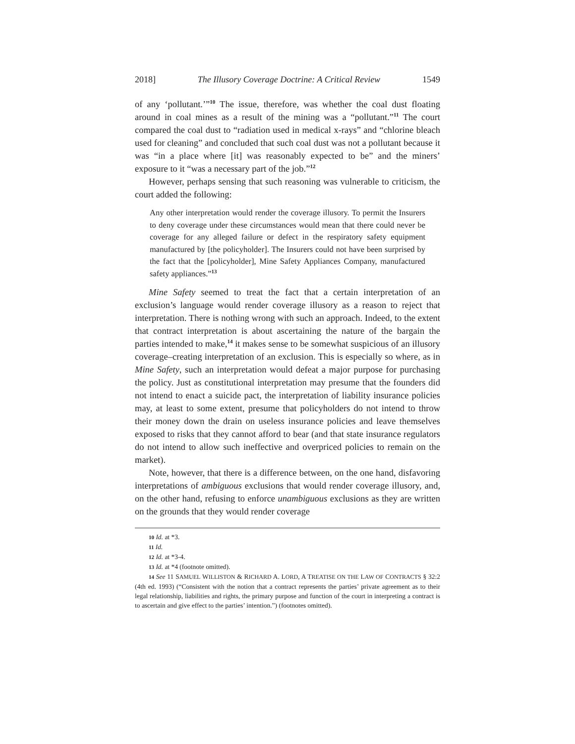2018] The Illusory Coverage Doctrine: A Critical Review 1549
of any ‘pollutant.’”<sup>10</sup> The issue, therefore, was whether the coal dust floating around in coal mines as a result of the mining was a “pollutant.”<sup>11</sup> The court compared the coal dust to “radiation used in medical x-rays” and “chlorine bleach used for cleaning” and concluded that such coal dust was not a pollutant because it was “in a place where [it] was reasonably expected to be” and the miners’ exposure to it “was a necessary part of the job.”<sup>12</sup>
However, perhaps sensing that such reasoning was vulnerable to criticism, the court added the following:
Any other interpretation would render the coverage illusory. To permit the Insurers to deny coverage under these circumstances would mean that there could never be coverage for any alleged failure or defect in the respiratory safety equipment manufactured by [the policyholder]. The Insurers could not have been surprised by the fact that the [policyholder], Mine Safety Appliances Company, manufactured safety appliances.”<sup>13</sup>
Mine Safety seemed to treat the fact that a certain interpretation of an exclusion’s language would render coverage illusory as a reason to reject that interpretation. There is nothing wrong with such an approach. Indeed, to the extent that contract interpretation is about ascertaining the nature of the bargain the parties intended to make,<sup>14</sup> it makes sense to be somewhat suspicious of an illusory coverage–creating interpretation of an exclusion. This is especially so where, as in Mine Safety, such an interpretation would defeat a major purpose for purchasing the policy. Just as constitutional interpretation may presume that the founders did not intend to enact a suicide pact, the interpretation of liability insurance policies may, at least to some extent, presume that policyholders do not intend to throw their money down the drain on useless insurance policies and leave themselves exposed to risks that they cannot afford to bear (and that state insurance regulators do not intend to allow such ineffective and overpriced policies to remain on the market).
Note, however, that there is a difference between, on the one hand, disfavoring interpretations of ambiguous exclusions that would render coverage illusory, and, on the other hand, refusing to enforce unambiguous exclusions as they are written on the grounds that they would render coverage
10 Id. at *3.
11 Id.
12 Id. at *3-4.
13 Id. at *4 (footnote omitted).
14 See 11 SAMUEL WILLISTON & RICHARD A. LORD, A TREATISE ON THE LAW OF CONTRACTS § 32:2 (4th ed. 1993) (“Consistent with the notion that a contract represents the parties’ private agreement as to their legal relationship, liabilities and rights, the primary purpose and function of the court in interpreting a contract is to ascertain and give effect to the parties’ intention.”) (footnotes omitted).